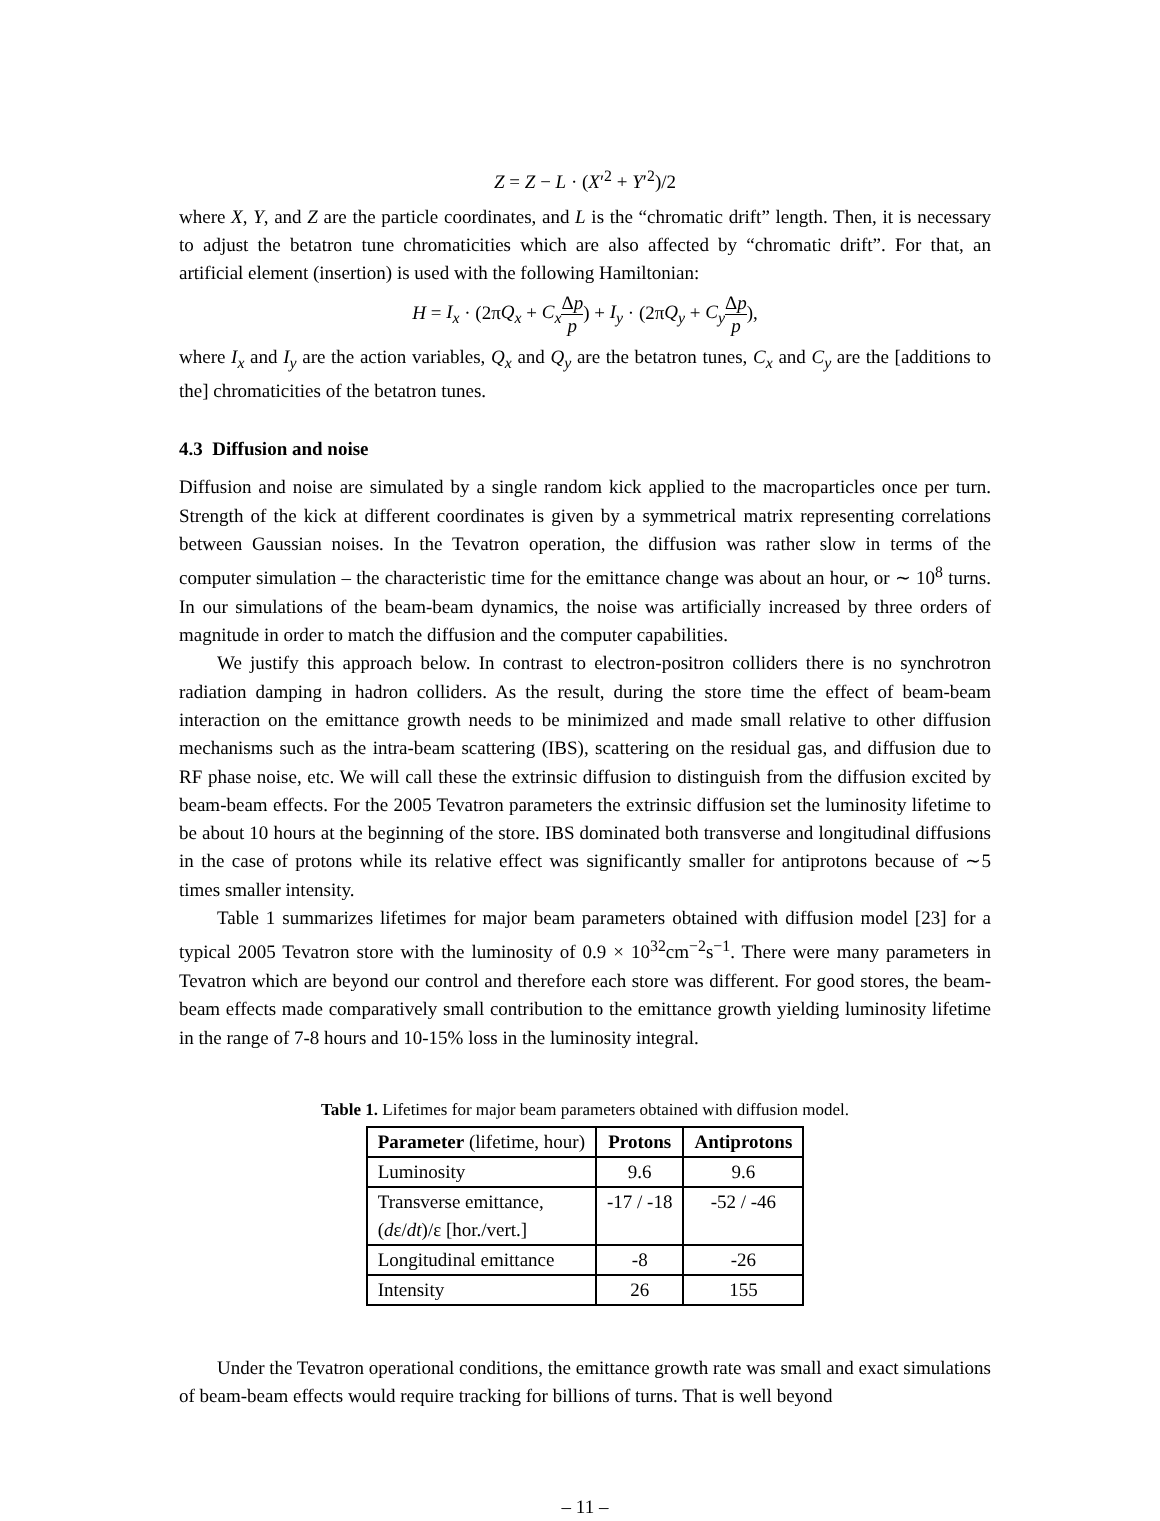Z = Z − L · (X′<sup>2</sup> + Y′<sup>2</sup>)/2
where X, Y, and Z are the particle coordinates, and L is the “chromatic drift” length. Then, it is necessary to adjust the betatron tune chromaticities which are also affected by “chromatic drift”. For that, an artificial element (insertion) is used with the following Hamiltonian:
H = I<sub>x</sub> · (2πQ<sub>x</sub> + C<sub>x</sub> Δp p) + I<sub>y</sub> · (2πQ<sub>y</sub> + C<sub>y</sub> Δp p),
where I<sub>x</sub> and I<sub>y</sub> are the action variables, Q<sub>x</sub> and Q<sub>y</sub> are the betatron tunes, C<sub>x</sub> and C<sub>y</sub> are the [additions to the] chromaticities of the betatron tunes.
4.3 Diffusion and noise
Diffusion and noise are simulated by a single random kick applied to the macroparticles once per turn. Strength of the kick at different coordinates is given by a symmetrical matrix representing correlations between Gaussian noises. In the Tevatron operation, the diffusion was rather slow in terms of the computer simulation – the characteristic time for the emittance change was about an hour, or ∼ 10<sup>8</sup> turns. In our simulations of the beam-beam dynamics, the noise was artificially increased by three orders of magnitude in order to match the diffusion and the computer capabilities.
We justify this approach below. In contrast to electron-positron colliders there is no synchrotron radiation damping in hadron colliders. As the result, during the store time the effect of beam-beam interaction on the emittance growth needs to be minimized and made small relative to other diffusion mechanisms such as the intra-beam scattering (IBS), scattering on the residual gas, and diffusion due to RF phase noise, etc. We will call these the extrinsic diffusion to distinguish from the diffusion excited by beam-beam effects. For the 2005 Tevatron parameters the extrinsic diffusion set the luminosity lifetime to be about 10 hours at the beginning of the store. IBS dominated both transverse and longitudinal diffusions in the case of protons while its relative effect was significantly smaller for antiprotons because of ∼5 times smaller intensity.
Table 1 summarizes lifetimes for major beam parameters obtained with diffusion model [23] for a typical 2005 Tevatron store with the luminosity of 0.9 × 10<sup>32</sup>cm<sup>−2</sup>s<sup>−1</sup>. There were many parameters in Tevatron which are beyond our control and therefore each store was different. For good stores, the beam-beam effects made comparatively small contribution to the emittance growth yielding luminosity lifetime in the range of 7-8 hours and 10-15% loss in the luminosity integral.
Table 1. Lifetimes for major beam parameters obtained with diffusion model.
| Parameter (lifetime, hour) | Protons | Antiprotons |
| --- | --- | --- |
| Luminosity | 9.6 | 9.6 |
| Transverse emittance, ( d ε/ dt )/ε [hor./vert.] | -17 / -18 | -52 / -46 |
| Longitudinal emittance | -8 | -26 |
| Intensity | 26 | 155 |
Under the Tevatron operational conditions, the emittance growth rate was small and exact simulations of beam-beam effects would require tracking for billions of turns. That is well beyond
– 11 –